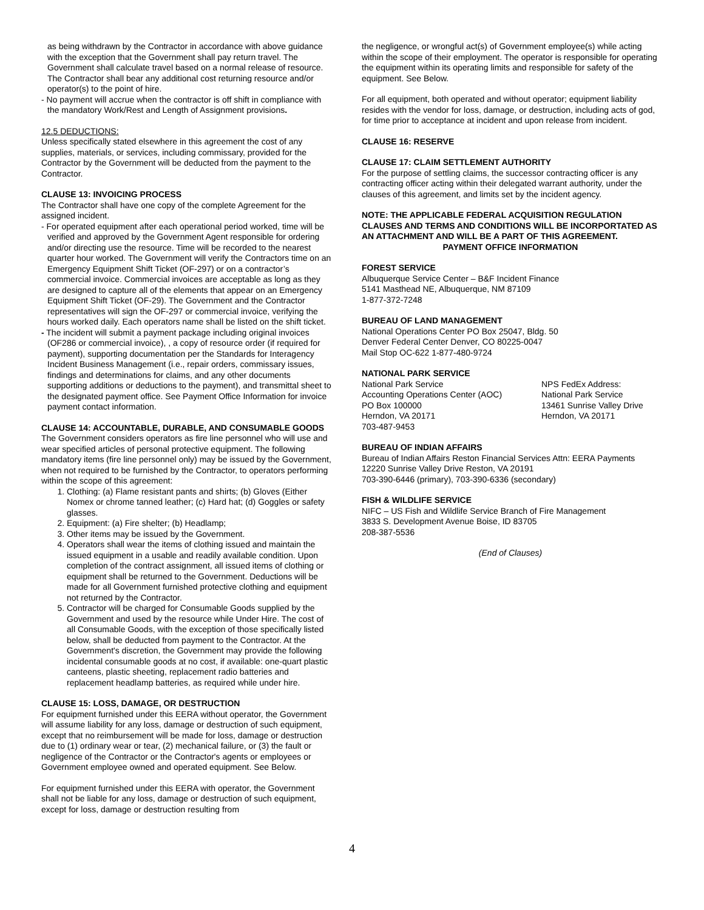as being withdrawn by the Contractor in accordance with above guidance with the exception that the Government shall pay return travel. The Government shall calculate travel based on a normal release of resource. The Contractor shall bear any additional cost returning resource and/or operator(s) to the point of hire.
- No payment will accrue when the contractor is off shift in compliance with the mandatory Work/Rest and Length of Assignment provisions.
12.5 DEDUCTIONS:
Unless specifically stated elsewhere in this agreement the cost of any supplies, materials, or services, including commissary, provided for the Contractor by the Government will be deducted from the payment to the Contractor.
CLAUSE 13: INVOICING PROCESS
The Contractor shall have one copy of the complete Agreement for the assigned incident.
- For operated equipment after each operational period worked, time will be verified and approved by the Government Agent responsible for ordering and/or directing use the resource. Time will be recorded to the nearest quarter hour worked. The Government will verify the Contractors time on an Emergency Equipment Shift Ticket (OF-297) or on a contractor’s commercial invoice. Commercial invoices are acceptable as long as they are designed to capture all of the elements that appear on an Emergency Equipment Shift Ticket (OF-29). The Government and the Contractor representatives will sign the OF-297 or commercial invoice, verifying the hours worked daily. Each operators name shall be listed on the shift ticket.
- The incident will submit a payment package including original invoices (OF286 or commercial invoice), , a copy of resource order (if required for payment), supporting documentation per the Standards for Interagency Incident Business Management (i.e., repair orders, commissary issues, findings and determinations for claims, and any other documents supporting additions or deductions to the payment), and transmittal sheet to the designated payment office. See Payment Office Information for invoice payment contact information.
CLAUSE 14: ACCOUNTABLE, DURABLE, AND CONSUMABLE GOODS
The Government considers operators as fire line personnel who will use and wear specified articles of personal protective equipment. The following mandatory items (fire line personnel only) may be issued by the Government, when not required to be furnished by the Contractor, to operators performing within the scope of this agreement:
1. Clothing: (a) Flame resistant pants and shirts; (b) Gloves (Either Nomex or chrome tanned leather; (c) Hard hat; (d) Goggles or safety glasses.
2. Equipment: (a) Fire shelter; (b) Headlamp;
3. Other items may be issued by the Government.
4. Operators shall wear the items of clothing issued and maintain the issued equipment in a usable and readily available condition. Upon completion of the contract assignment, all issued items of clothing or equipment shall be returned to the Government. Deductions will be made for all Government furnished protective clothing and equipment not returned by the Contractor.
5. Contractor will be charged for Consumable Goods supplied by the Government and used by the resource while Under Hire. The cost of all Consumable Goods, with the exception of those specifically listed below, shall be deducted from payment to the Contractor. At the Government's discretion, the Government may provide the following incidental consumable goods at no cost, if available: one-quart plastic canteens, plastic sheeting, replacement radio batteries and replacement headlamp batteries, as required while under hire.
CLAUSE 15: LOSS, DAMAGE, OR DESTRUCTION
For equipment furnished under this EERA without operator, the Government will assume liability for any loss, damage or destruction of such equipment, except that no reimbursement will be made for loss, damage or destruction due to (1) ordinary wear or tear, (2) mechanical failure, or (3) the fault or negligence of the Contractor or the Contractor's agents or employees or Government employee owned and operated equipment. See Below.
For equipment furnished under this EERA with operator, the Government shall not be liable for any loss, damage or destruction of such equipment, except for loss, damage or destruction resulting from
the negligence, or wrongful act(s) of Government employee(s) while acting within the scope of their employment. The operator is responsible for operating the equipment within its operating limits and responsible for safety of the equipment. See Below.
For all equipment, both operated and without operator; equipment liability resides with the vendor for loss, damage, or destruction, including acts of god, for time prior to acceptance at incident and upon release from incident.
CLAUSE 16: RESERVE
CLAUSE 17: CLAIM SETTLEMENT AUTHORITY
For the purpose of settling claims, the successor contracting officer is any contracting officer acting within their delegated warrant authority, under the clauses of this agreement, and limits set by the incident agency.
NOTE: THE APPLICABLE FEDERAL ACQUISITION REGULATION CLAUSES AND TERMS AND CONDITIONS WILL BE INCORPORTATED AS AN ATTACHMENT AND WILL BE A PART OF THIS AGREEMENT.
PAYMENT OFFICE INFORMATION
FOREST SERVICE
Albuquerque Service Center – B&F Incident Finance
5141 Masthead NE, Albuquerque, NM 87109
1-877-372-7248
BUREAU OF LAND MANAGEMENT
National Operations Center PO Box 25047, Bldg. 50
Denver Federal Center Denver, CO 80225-0047
Mail Stop OC-622 1-877-480-9724
NATIONAL PARK SERVICE
National Park Service
Accounting Operations Center (AOC)
PO Box 100000
Herndon, VA 20171
703-487-9453
NPS FedEx Address:
National Park Service
13461 Sunrise Valley Drive
Herndon, VA 20171
BUREAU OF INDIAN AFFAIRS
Bureau of Indian Affairs Reston Financial Services Attn: EERA Payments
12220 Sunrise Valley Drive Reston, VA 20191
703-390-6446 (primary), 703-390-6336 (secondary)
FISH & WILDLIFE SERVICE
NIFC – US Fish and Wildlife Service Branch of Fire Management
3833 S. Development Avenue Boise, ID 83705
208-387-5536
(End of Clauses)
4